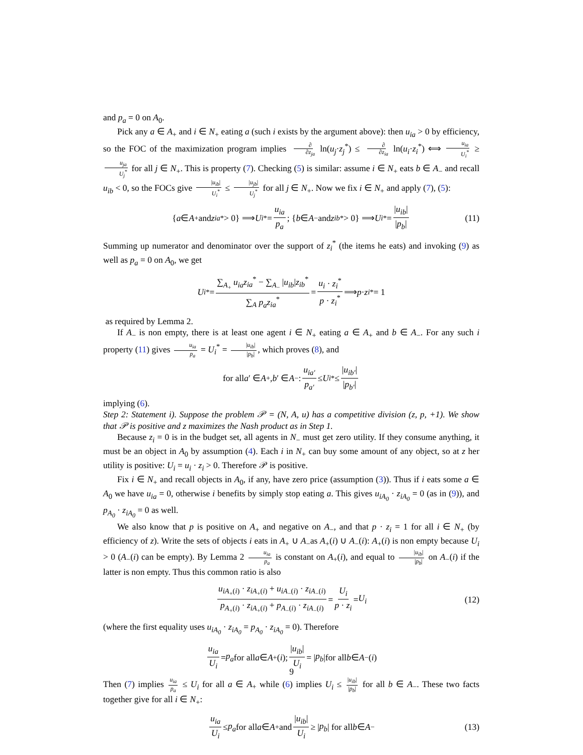and p<sub>a</sub> = 0 on A<sub>0</sub>.
Pick any a ∈ A<sub>+</sub> and i ∈ N<sub>+</sub> eating a (such i exists by the argument above): then u<sub>ia</sub> > 0 by efficiency, so the FOC of the maximization program implies ∂ ∂z<sub>ja</sub> ln(u<sub>j</sub>·z<sub>j</sub><sup>*</sup>) ≤ ∂ ∂z<sub>ia</sub> ln(u<sub>i</sub>·z<sub>i</sub><sup>*</sup>) ⟺ u<sub>ia</sub> U<sub>i</sub><sup>*</sup> ≥ u<sub>ja</sub> U<sub>j</sub><sup>*</sup> for all j ∈ N<sub>+</sub>. This is property (7). Checking (5) is similar: assume i ∈ N<sub>+</sub> eats b ∈ A<sub>−</sub> and recall u<sub>ib</sub> < 0, so the FOCs give |u<sub>ib</sub>| U<sub>i</sub><sup>*</sup> ≤ |u<sub>jb</sub>| U<sub>j</sub><sup>*</sup> for all j ∈ N<sub>+</sub>. Now we fix i ∈ N<sub>+</sub> and apply (7), (5):
{ a ∈ A<sub>+</sub> and z<sub>ia</sub><sup>*</sup> > 0} ⟹ U<sub>i</sub><sup>*</sup> = u<sub>ia</sub> p<sub>a</sub> ; { b ∈ A<sub>−</sub> and z<sub>ib</sub><sup>*</sup> > 0} ⟹ U<sub>i</sub><sup>*</sup> = |u<sub>ib</sub>| |p<sub>b</sub>| (11)
Summing up numerator and denominator over the support of z<sub>i</sub><sup>*</sup> (the items he eats) and invoking (9) as well as p<sub>a</sub> = 0 on A<sub>0</sub>, we get
U<sub>i</sub><sup>*</sup> = ∑<sub>A<sub>+</sub></sub> u<sub>ia</sub>z<sub>ia</sub><sup>*</sup> − ∑<sub>A<sub>−</sub></sub> |u<sub>ib</sub>|z<sub>ib</sub><sup>*</sup> ∑<sub>A</sub> p<sub>a</sub>z<sub>ia</sub><sup>*</sup> = u<sub>i</sub> · z<sub>i</sub><sup>*</sup> p · z<sub>i</sub><sup>*</sup> ⟹ p · z<sub>i</sub><sup>*</sup> = 1
as required by Lemma 2.
If A<sub>−</sub> is non empty, there is at least one agent i ∈ N<sub>+</sub> eating a ∈ A<sub>+</sub> and b ∈ A<sub>−</sub>. For any such i property (11) gives u<sub>ia</sub> p<sub>a</sub> = U<sub>i</sub><sup>*</sup> = |u<sub>ib</sub>| |p<sub>b</sub>|, which proves (8), and
for all a ′ ∈ A<sub>+</sub>, b ′ ∈ A<sub>−</sub> : u<sub>ia′</sub> p<sub>a′</sub> ≤ U<sub>i</sub><sup>*</sup> ≤ |u<sub>ib′</sub>| |p<sub>b′</sub>|
implying (6).
Step 2: Statement i). Suppose the problem 𝒫 = (N, A, u) has a competitive division (z, p, +1). We show that 𝒫 is positive and z maximizes the Nash product as in Step 1.
Because z<sub>i</sub> = 0 is in the budget set, all agents in N<sub>−</sub> must get zero utility. If they consume anything, it must be an object in A<sub>0</sub> by assumption (4). Each i in N<sub>+</sub> can buy some amount of any object, so at z her utility is positive: U<sub>i</sub> = u<sub>i</sub> · z<sub>i</sub> > 0. Therefore 𝒫 is positive.
Fix i ∈ N<sub>+</sub> and recall objects in A<sub>0</sub>, if any, have zero price (assumption (3)). Thus if i eats some a ∈ A<sub>0</sub> we have u<sub>ia</sub> = 0, otherwise i benefits by simply stop eating a. This gives u<sub>iA<sub>0</sub></sub> · z<sub>iA<sub>0</sub></sub> = 0 (as in (9)), and p<sub>A<sub>0</sub></sub> · z<sub>iA<sub>0</sub></sub> = 0 as well.
We also know that p is positive on A<sub>+</sub> and negative on A<sub>−</sub>, and that p · z<sub>i</sub> = 1 for all i ∈ N<sub>+</sub> (by efficiency of z). Write the sets of objects i eats in A<sub>+</sub> ∪ A<sub>−</sub>as A<sub>+</sub>(i) ∪ A<sub>−</sub>(i): A<sub>+</sub>(i) is non empty because U<sub>i</sub> > 0 (A<sub>−</sub>(i) can be empty). By Lemma 2 u<sub>ia</sub> p<sub>a</sub> is constant on A<sub>+</sub>(i), and equal to |u<sub>ib</sub>| |p<sub>b</sub>| on A<sub>−</sub>(i) if the latter is non empty. Thus this common ratio is also
u<sub>iA<sub>+</sub>(i)</sub> · z<sub>iA<sub>+</sub>(i)</sub> + u<sub>iA<sub>−</sub>(i)</sub> · z<sub>iA<sub>−</sub>(i)</sub> p<sub>A<sub>+</sub>(i)</sub> · z<sub>iA<sub>+</sub>(i)</sub> + p<sub>A<sub>−</sub>(i)</sub> · z<sub>iA<sub>−</sub>(i)</sub> = U<sub>i</sub> p · z<sub>i</sub> = U<sub>i</sub> (12)
(where the first equality uses u<sub>iA<sub>0</sub></sub> · z<sub>iA<sub>0</sub></sub> = p<sub>A<sub>0</sub></sub> · z<sub>iA<sub>0</sub></sub> = 0). Therefore
u<sub>ia</sub> U<sub>i</sub> = p<sub>a</sub> for all a ∈ A<sub>+</sub>(i); |u<sub>ib</sub>| U<sub>i</sub> = | p<sub>b</sub> |for all b ∈ A<sub>−</sub>(i)
Then (7) implies u<sub>ia</sub> p<sub>a</sub> ≤ U<sub>i</sub> for all a ∈ A<sub>+</sub> while (6) implies U<sub>i</sub> ≤ |u<sub>ib</sub>| |p<sub>b</sub>| for all b ∈ A<sub>−</sub>. These two facts together give for all i ∈ N<sub>+</sub>:
u<sub>ia</sub> U<sub>i</sub> ≤ p<sub>a</sub> for all a ∈ A<sub>+</sub> and |u<sub>ib</sub>| U<sub>i</sub> ≥ | p<sub>b</sub> | for all b ∈ A<sub>−</sub> (13)
9